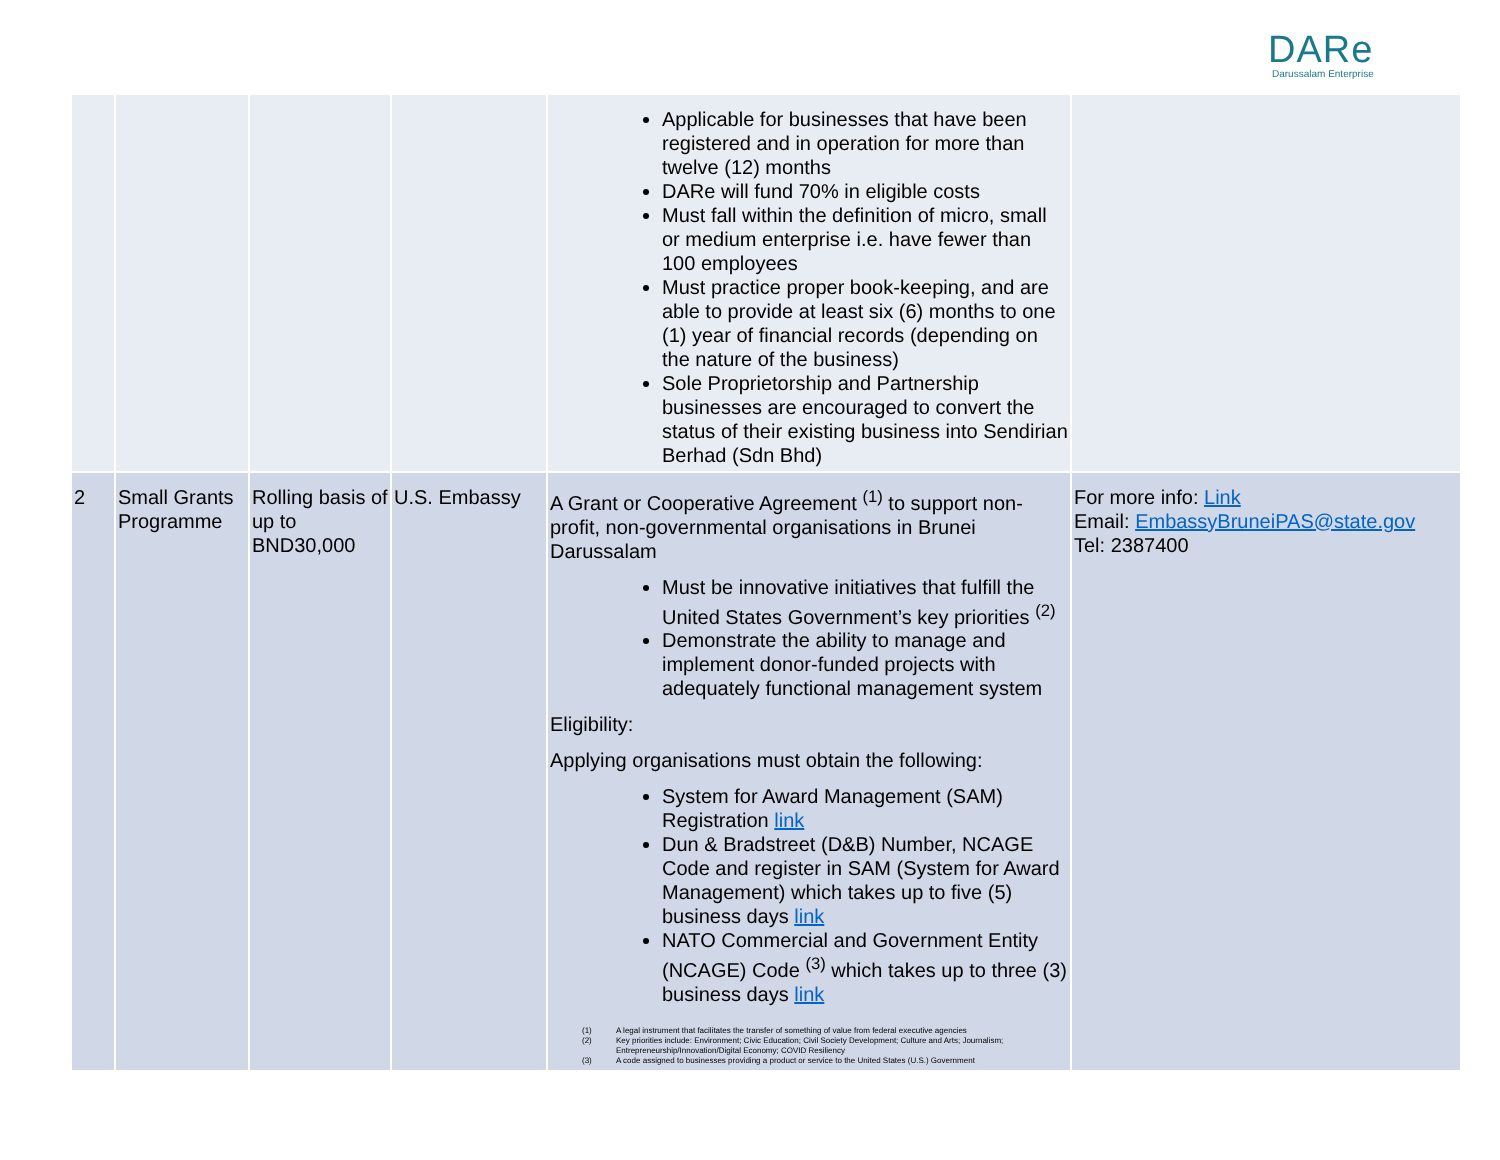DARe
Darussalam Enterprise
| | | | | Applicable for businesses that have been registered and in operation for more than twelve (12) months DARe will fund 70% in eligible costs Must fall within the definition of micro, small or medium enterprise i.e. have fewer than 100 employees Must practice proper book-keeping, and are able to provide at least six (6) months to one (1) year of financial records (depending on the nature of the business) Sole Proprietorship and Partnership businesses are encouraged to convert the status of their existing business into Sendirian Berhad (Sdn Bhd) | |
| 2 | Small Grants Programme | Rolling basis of up to BND30,000 | U.S. Embassy | A Grant or Cooperative Agreement <sup>(1)</sup> to support non-profit, non-governmental organisations in Brunei Darussalam Must be innovative initiatives that fulfill the United States Government’s key priorities <sup>(2)</sup> Demonstrate the ability to manage and implement donor-funded projects with adequately functional management system Eligibility: Applying organisations must obtain the following: System for Award Management (SAM) Registration link Dun & Bradstreet (D&B) Number, NCAGE Code and register in SAM (System for Award Management) which takes up to five (5) business days link NATO Commercial and Government Entity (NCAGE) Code <sup>(3)</sup> which takes up to three (3) business days link (1) A legal instrument that facilitates the transfer of something of value from federal executive agencies (2) Key priorities include: Environment; Civic Education; Civil Society Development; Culture and Arts; Journalism; Entrepreneurship/Innovation/Digital Economy; COVID Resiliency (3) A code assigned to businesses providing a product or service to the United States (U.S.) Government | For more info: Link Email: EmbassyBruneiPAS@state.gov Tel: 2387400 |